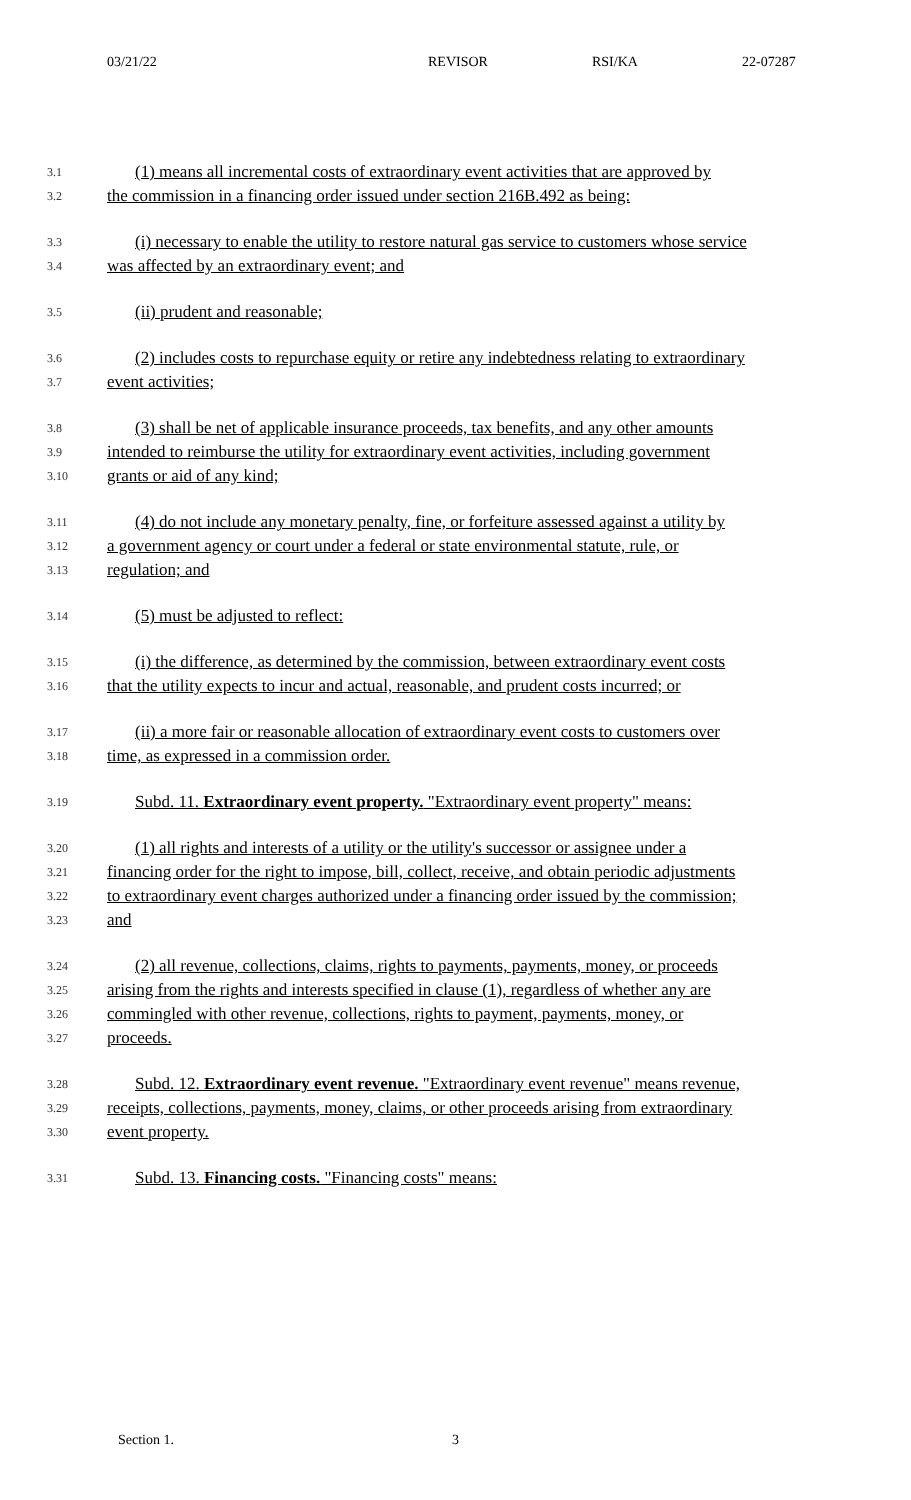03/21/22 REVISOR RSI/KA 22-07287
3.1 (1) means all incremental costs of extraordinary event activities that are approved by
3.2 the commission in a financing order issued under section 216B.492 as being:
3.3 (i) necessary to enable the utility to restore natural gas service to customers whose service
3.4 was affected by an extraordinary event; and
3.5 (ii) prudent and reasonable;
3.6 (2) includes costs to repurchase equity or retire any indebtedness relating to extraordinary
3.7 event activities;
3.8 (3) shall be net of applicable insurance proceeds, tax benefits, and any other amounts
3.9 intended to reimburse the utility for extraordinary event activities, including government
3.10 grants or aid of any kind;
3.11 (4) do not include any monetary penalty, fine, or forfeiture assessed against a utility by
3.12 a government agency or court under a federal or state environmental statute, rule, or
3.13 regulation; and
3.14 (5) must be adjusted to reflect:
3.15 (i) the difference, as determined by the commission, between extraordinary event costs
3.16 that the utility expects to incur and actual, reasonable, and prudent costs incurred; or
3.17 (ii) a more fair or reasonable allocation of extraordinary event costs to customers over
3.18 time, as expressed in a commission order.
3.19 Subd. 11. Extraordinary event property. "Extraordinary event property" means:
3.20 (1) all rights and interests of a utility or the utility's successor or assignee under a
3.21 financing order for the right to impose, bill, collect, receive, and obtain periodic adjustments
3.22 to extraordinary event charges authorized under a financing order issued by the commission;
3.23 and
3.24 (2) all revenue, collections, claims, rights to payments, payments, money, or proceeds
3.25 arising from the rights and interests specified in clause (1), regardless of whether any are
3.26 commingled with other revenue, collections, rights to payment, payments, money, or
3.27 proceeds.
3.28 Subd. 12. Extraordinary event revenue. "Extraordinary event revenue" means revenue,
3.29 receipts, collections, payments, money, claims, or other proceeds arising from extraordinary
3.30 event property.
3.31 Subd. 13. Financing costs. "Financing costs" means:
Section 1. 3